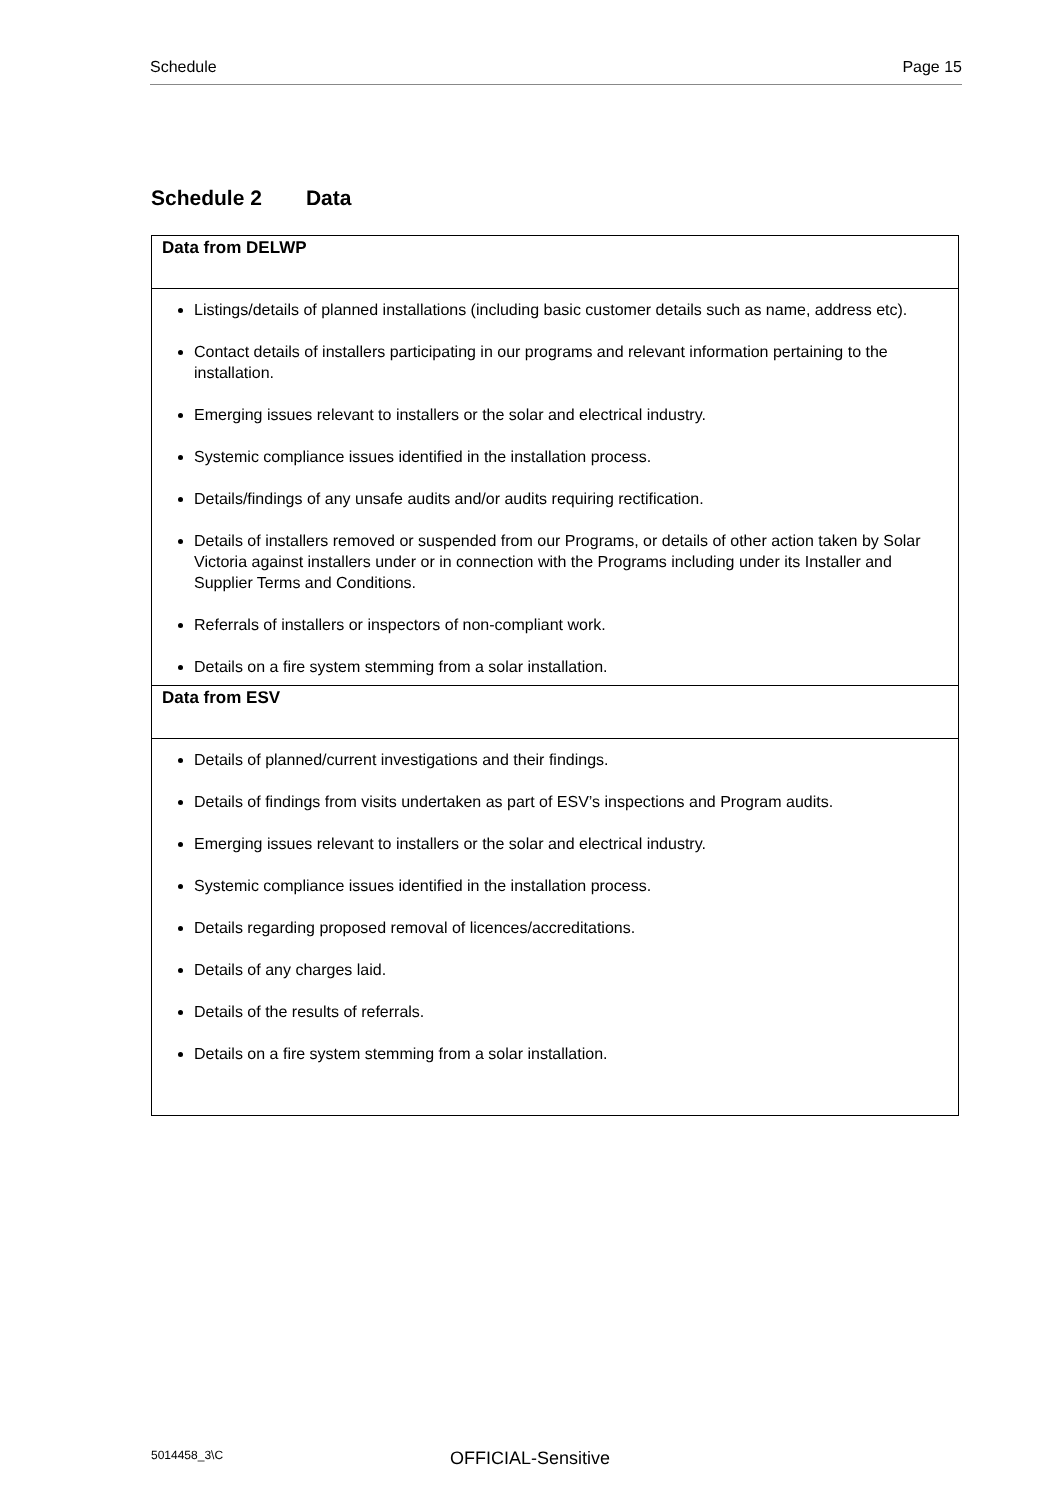Schedule Page 15
Schedule 2 Data
| Data from DELWP |
| --- |
| Listings/details of planned installations (including basic customer details such as name, address etc). Contact details of installers participating in our programs and relevant information pertaining to the installation. Emerging issues relevant to installers or the solar and electrical industry. Systemic compliance issues identified in the installation process. Details/findings of any unsafe audits and/or audits requiring rectification. Details of installers removed or suspended from our Programs, or details of other action taken by Solar Victoria against installers under or in connection with the Programs including under its Installer and Supplier Terms and Conditions. Referrals of installers or inspectors of non-compliant work. Details on a fire system stemming from a solar installation. |
| Data from ESV |
| Details of planned/current investigations and their findings. Details of findings from visits undertaken as part of ESV’s inspections and Program audits. Emerging issues relevant to installers or the solar and electrical industry. Systemic compliance issues identified in the installation process. Details regarding proposed removal of licences/accreditations. Details of any charges laid. Details of the results of referrals. Details on a fire system stemming from a solar installation. |
5014458_3\C OFFICIAL-Sensitive